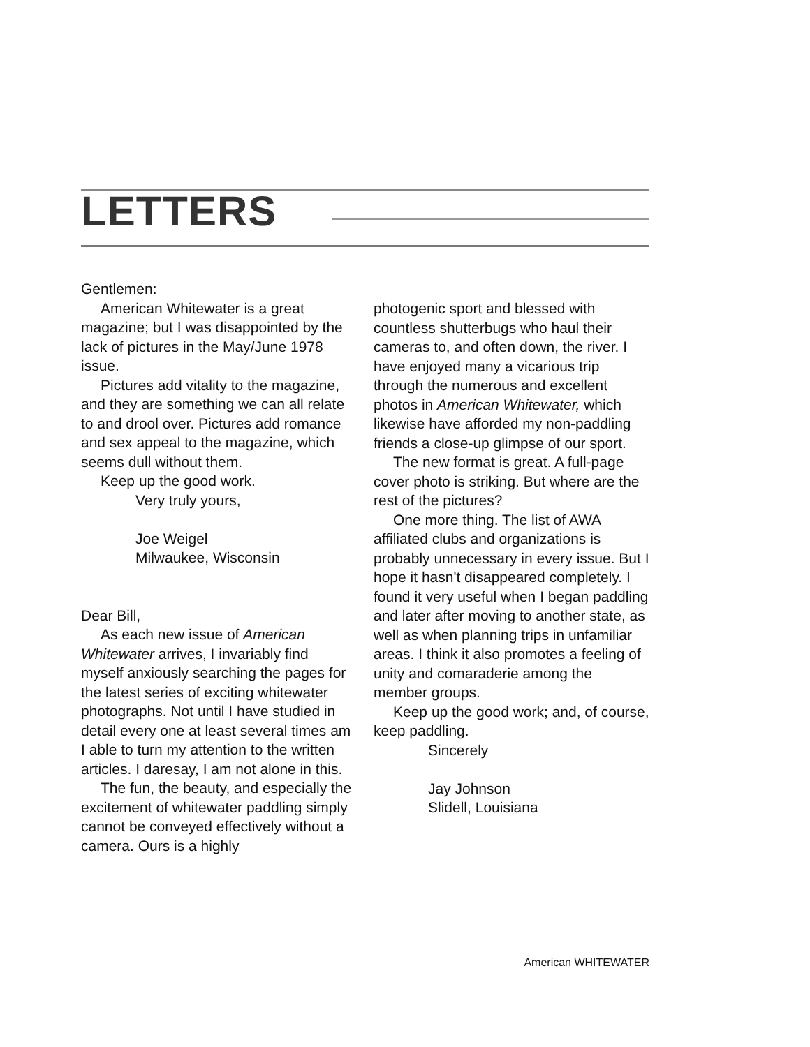LETTERS
Gentlemen:
American Whitewater is a great magazine; but I was disappointed by the lack of pictures in the May/June 1978 issue.
Pictures add vitality to the magazine, and they are something we can all relate to and drool over. Pictures add romance and sex appeal to the magazine, which seems dull without them.
Keep up the good work.
Very truly yours,
Joe Weigel
Milwaukee, Wisconsin
Dear Bill,
As each new issue of American Whitewater arrives, I invariably find myself anxiously searching the pages for the latest series of exciting whitewater photographs. Not until I have studied in detail every one at least several times am I able to turn my attention to the written articles. I daresay, I am not alone in this.
The fun, the beauty, and especially the excitement of whitewater paddling simply cannot be conveyed effectively without a camera. Ours is a highly
photogenic sport and blessed with countless shutterbugs who haul their cameras to, and often down, the river. I have enjoyed many a vicarious trip through the numerous and excellent photos in American Whitewater, which likewise have afforded my non-paddling friends a close-up glimpse of our sport.
The new format is great. A full-page cover photo is striking. But where are the rest of the pictures?
One more thing. The list of AWA affiliated clubs and organizations is probably unnecessary in every issue. But I hope it hasn't disappeared completely. I found it very useful when I began paddling and later after moving to another state, as well as when planning trips in unfamiliar areas. I think it also promotes a feeling of unity and comaraderie among the member groups.
Keep up the good work; and, of course, keep paddling.
Sincerely
Jay Johnson
Slidell, Louisiana
American WHITEWATER